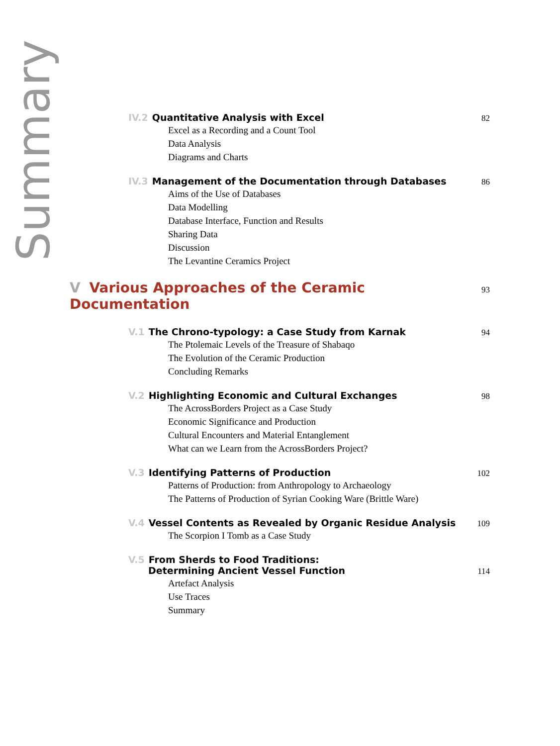Summary
IV.2 Quantitative Analysis with Excel 82
Excel as a Recording and a Count Tool
Data Analysis
Diagrams and Charts
IV.3 Management of the Documentation through Databases 86
Aims of the Use of Databases
Data Modelling
Database Interface, Function and Results
Sharing Data
Discussion
The Levantine Ceramics Project
V Various Approaches of the Ceramic Documentation 93
V.1 The Chrono-typology: a Case Study from Karnak 94
The Ptolemaic Levels of the Treasure of Shabaqo
The Evolution of the Ceramic Production
Concluding Remarks
V.2 Highlighting Economic and Cultural Exchanges 98
The AcrossBorders Project as a Case Study
Economic Significance and Production
Cultural Encounters and Material Entanglement
What can we Learn from the AcrossBorders Project?
V.3 Identifying Patterns of Production 102
Patterns of Production: from Anthropology to Archaeology
The Patterns of Production of Syrian Cooking Ware (Brittle Ware)
V.4 Vessel Contents as Revealed by Organic Residue Analysis 109
The Scorpion I Tomb as a Case Study
V.5 From Sherds to Food Traditions:
Determining Ancient Vessel Function 114
Artefact Analysis
Use Traces
Summary